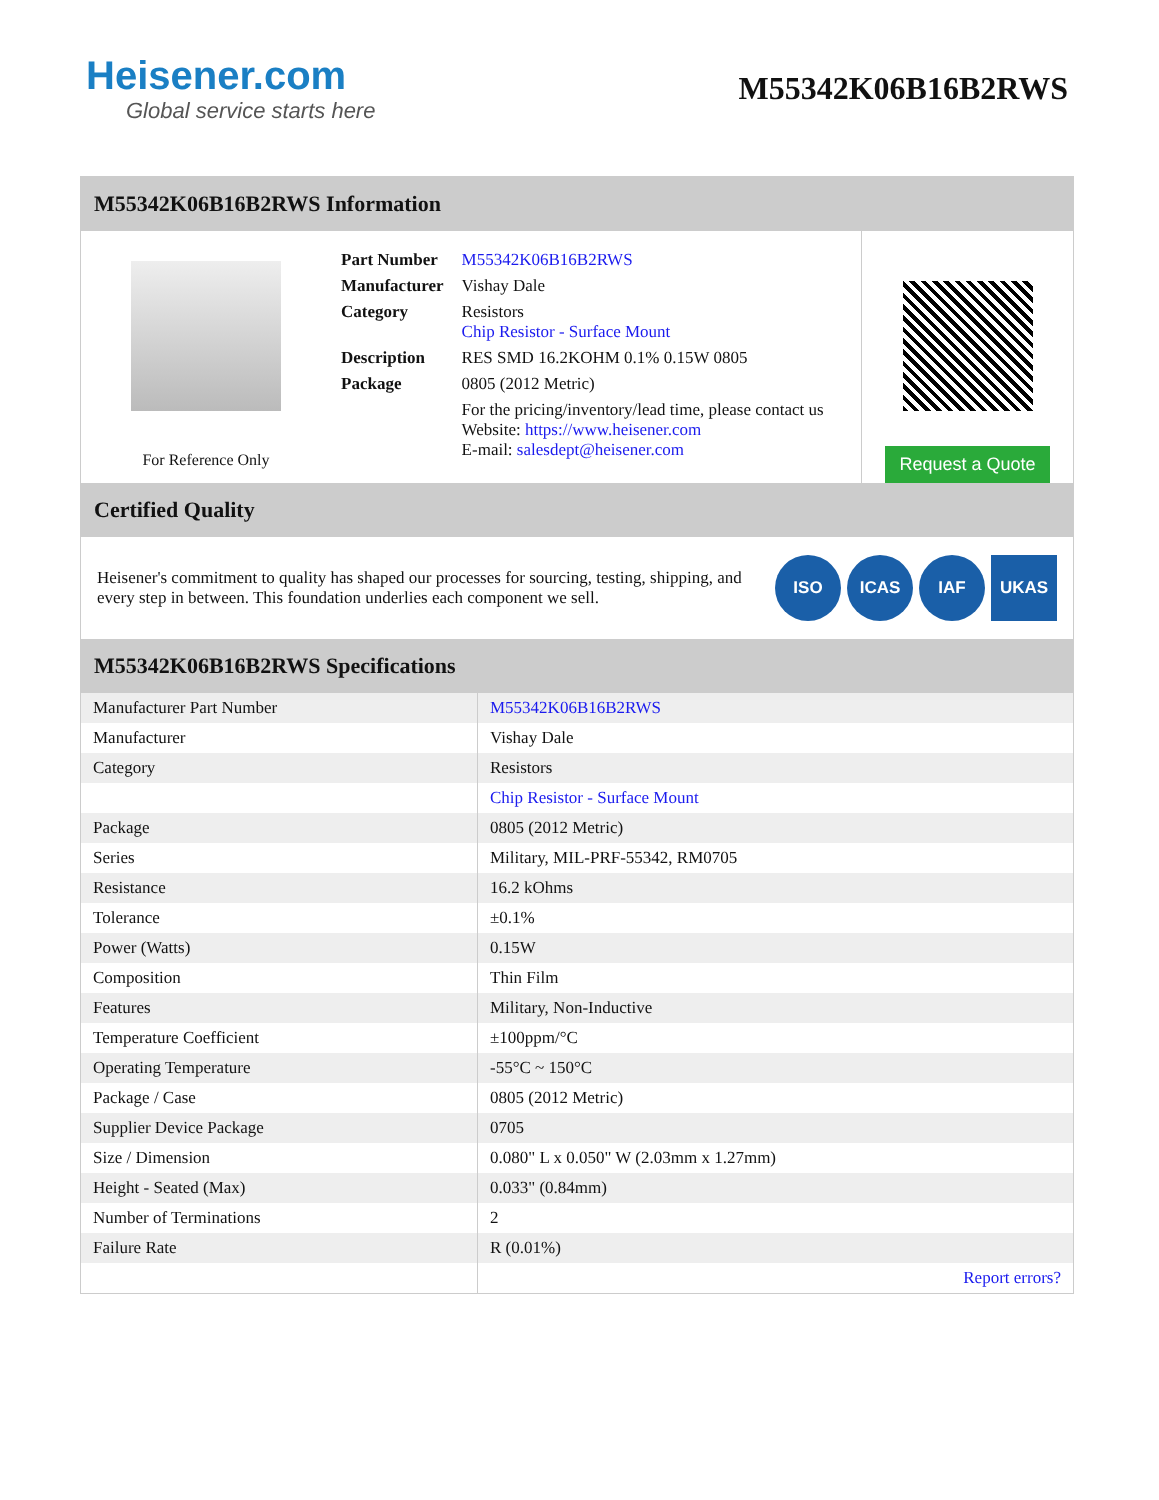Heisener.com
Global service starts here
M55342K06B16B2RWS
M55342K06B16B2RWS Information
For Reference Only
| Part Number | M55342K06B16B2RWS |
| Manufacturer | Vishay Dale |
| Category | Resistors Chip Resistor - Surface Mount |
| Description | RES SMD 16.2KOHM 0.1% 0.15W 0805 |
| Package | 0805 (2012 Metric) |
| | For the pricing/inventory/lead time, please contact us Website: https://www.heisener.com E-mail: salesdept@heisener.com |
Request a Quote
Certified Quality
Heisener's commitment to quality has shaped our processes for sourcing, testing, shipping, and every step in between. This foundation underlies each component we sell.
ISO ICAS IAF UKAS
M55342K06B16B2RWS Specifications
| Manufacturer Part Number | M55342K06B16B2RWS |
| Manufacturer | Vishay Dale |
| Category | Resistors |
| | Chip Resistor - Surface Mount |
| Package | 0805 (2012 Metric) |
| Series | Military, MIL-PRF-55342, RM0705 |
| Resistance | 16.2 kOhms |
| Tolerance | ±0.1% |
| Power (Watts) | 0.15W |
| Composition | Thin Film |
| Features | Military, Non-Inductive |
| Temperature Coefficient | ±100ppm/°C |
| Operating Temperature | -55°C ~ 150°C |
| Package / Case | 0805 (2012 Metric) |
| Supplier Device Package | 0705 |
| Size / Dimension | 0.080" L x 0.050" W (2.03mm x 1.27mm) |
| Height - Seated (Max) | 0.033" (0.84mm) |
| Number of Terminations | 2 |
| Failure Rate | R (0.01%) |
| | Report errors? |